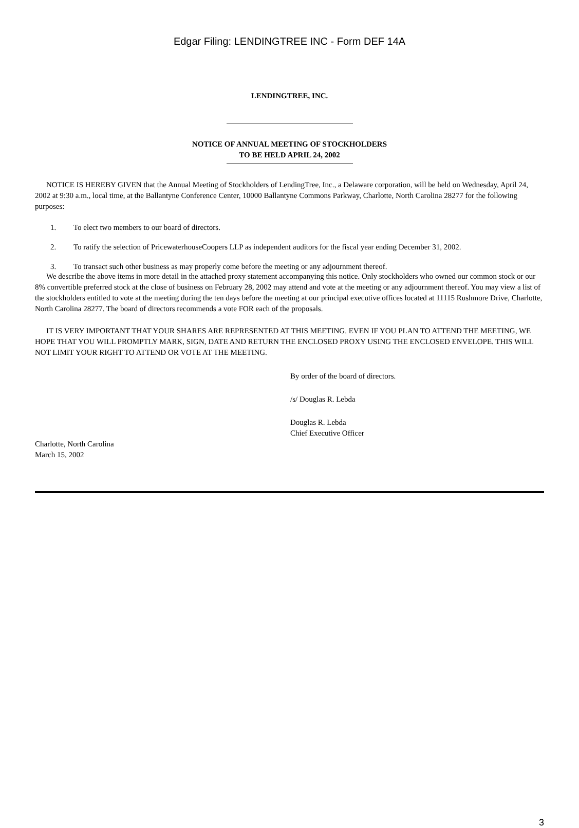Edgar Filing: LENDINGTREE INC - Form DEF 14A
LENDINGTREE, INC.
NOTICE OF ANNUAL MEETING OF STOCKHOLDERS
TO BE HELD APRIL 24, 2002
NOTICE IS HEREBY GIVEN that the Annual Meeting of Stockholders of LendingTree, Inc., a Delaware corporation, will be held on Wednesday, April 24, 2002 at 9:30 a.m., local time, at the Ballantyne Conference Center, 10000 Ballantyne Commons Parkway, Charlotte, North Carolina 28277 for the following purposes:
1. To elect two members to our board of directors.
2. To ratify the selection of PricewaterhouseCoopers LLP as independent auditors for the fiscal year ending December 31, 2002.
3. To transact such other business as may properly come before the meeting or any adjournment thereof.
We describe the above items in more detail in the attached proxy statement accompanying this notice. Only stockholders who owned our common stock or our 8% convertible preferred stock at the close of business on February 28, 2002 may attend and vote at the meeting or any adjournment thereof. You may view a list of the stockholders entitled to vote at the meeting during the ten days before the meeting at our principal executive offices located at 11115 Rushmore Drive, Charlotte, North Carolina 28277. The board of directors recommends a vote FOR each of the proposals.
IT IS VERY IMPORTANT THAT YOUR SHARES ARE REPRESENTED AT THIS MEETING. EVEN IF YOU PLAN TO ATTEND THE MEETING, WE HOPE THAT YOU WILL PROMPTLY MARK, SIGN, DATE AND RETURN THE ENCLOSED PROXY USING THE ENCLOSED ENVELOPE. THIS WILL NOT LIMIT YOUR RIGHT TO ATTEND OR VOTE AT THE MEETING.
By order of the board of directors.
/s/ Douglas R. Lebda
Douglas R. Lebda
Chief Executive Officer
Charlotte, North Carolina
March 15, 2002
3